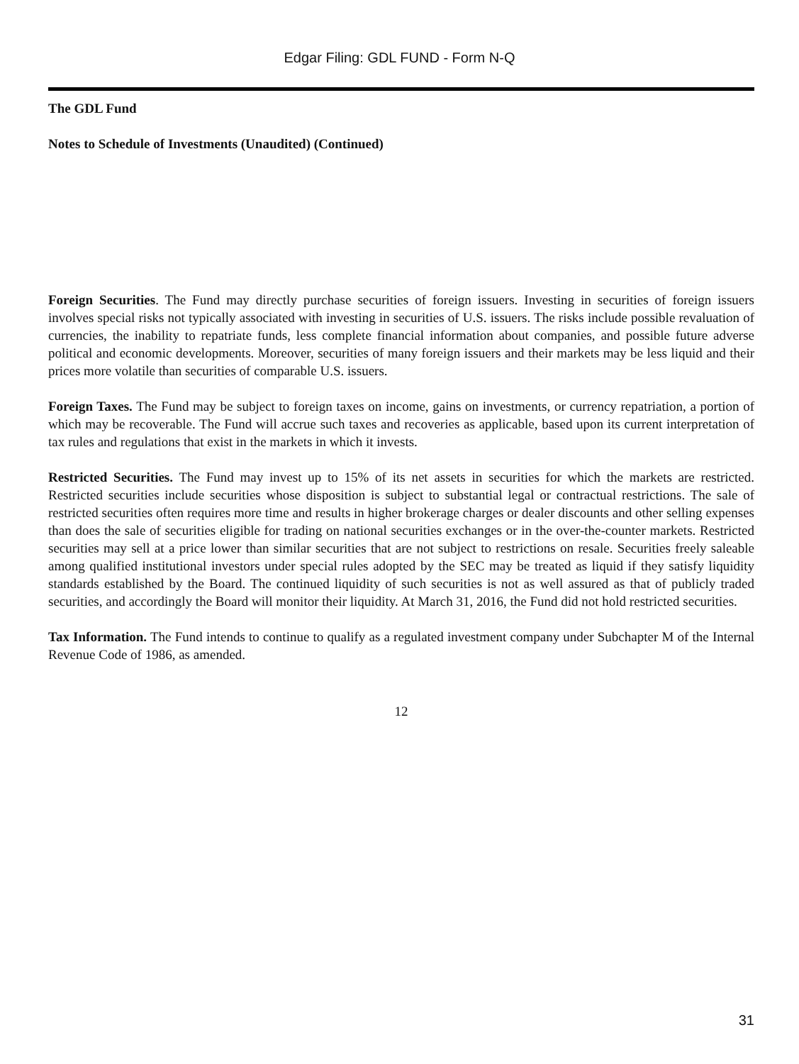Edgar Filing: GDL FUND - Form N-Q
The GDL Fund
Notes to Schedule of Investments (Unaudited) (Continued)
Foreign Securities. The Fund may directly purchase securities of foreign issuers. Investing in securities of foreign issuers involves special risks not typically associated with investing in securities of U.S. issuers. The risks include possible revaluation of currencies, the inability to repatriate funds, less complete financial information about companies, and possible future adverse political and economic developments. Moreover, securities of many foreign issuers and their markets may be less liquid and their prices more volatile than securities of comparable U.S. issuers.
Foreign Taxes. The Fund may be subject to foreign taxes on income, gains on investments, or currency repatriation, a portion of which may be recoverable. The Fund will accrue such taxes and recoveries as applicable, based upon its current interpretation of tax rules and regulations that exist in the markets in which it invests.
Restricted Securities. The Fund may invest up to 15% of its net assets in securities for which the markets are restricted. Restricted securities include securities whose disposition is subject to substantial legal or contractual restrictions. The sale of restricted securities often requires more time and results in higher brokerage charges or dealer discounts and other selling expenses than does the sale of securities eligible for trading on national securities exchanges or in the over-the-counter markets. Restricted securities may sell at a price lower than similar securities that are not subject to restrictions on resale. Securities freely saleable among qualified institutional investors under special rules adopted by the SEC may be treated as liquid if they satisfy liquidity standards established by the Board. The continued liquidity of such securities is not as well assured as that of publicly traded securities, and accordingly the Board will monitor their liquidity. At March 31, 2016, the Fund did not hold restricted securities.
Tax Information. The Fund intends to continue to qualify as a regulated investment company under Subchapter M of the Internal Revenue Code of 1986, as amended.
12
31